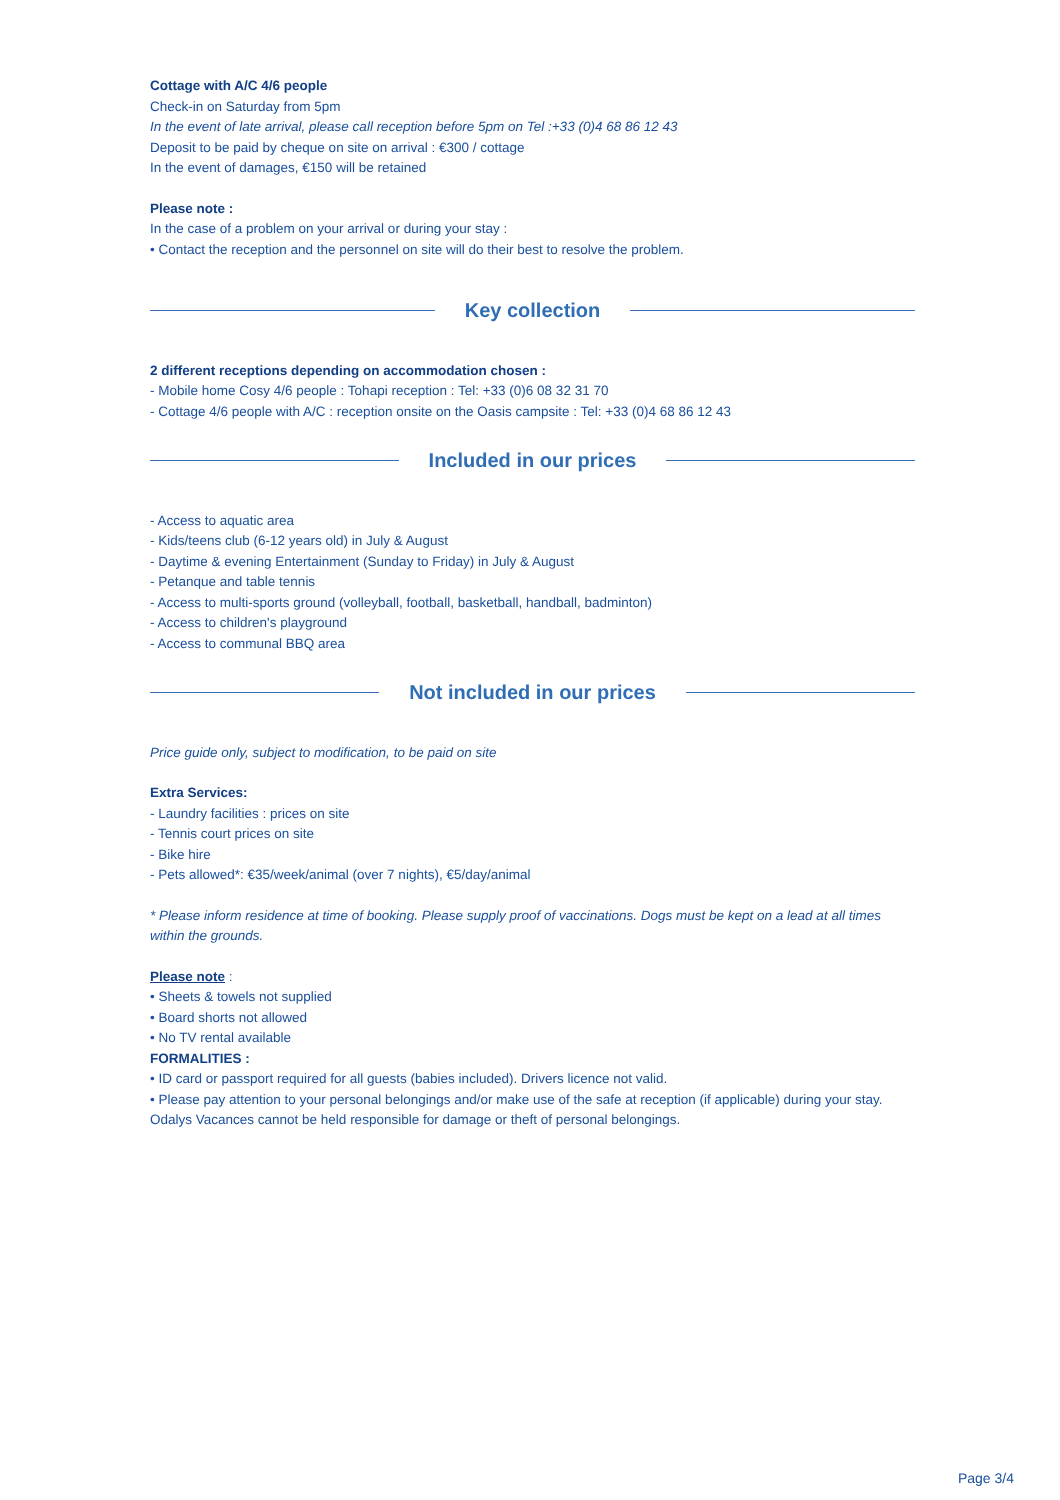Cottage with A/C 4/6 people
Check-in on Saturday from 5pm
In the event of late arrival, please call reception before 5pm on Tel :+33 (0)4 68 86 12 43
Deposit to be paid by cheque on site on arrival : €300 / cottage
In the event of damages, €150 will be retained
Please note :
In the case of a problem on your arrival or during your stay :
• Contact the reception and the personnel on site will do their best to resolve the problem.
Key collection
2 different receptions depending on accommodation chosen :
- Mobile home Cosy 4/6 people : Tohapi reception : Tel: +33 (0)6 08 32 31 70
- Cottage 4/6 people with A/C : reception onsite on the Oasis campsite : Tel: +33 (0)4 68 86 12 43
Included in our prices
- Access to aquatic area
- Kids/teens club (6-12 years old) in July & August
- Daytime & evening Entertainment (Sunday to Friday) in July & August
- Petanque and table tennis
- Access to multi-sports ground (volleyball, football, basketball, handball, badminton)
- Access to children's playground
- Access to communal BBQ area
Not included in our prices
Price guide only, subject to modification, to be paid on site
Extra Services:
- Laundry facilities : prices on site
- Tennis court prices on site
- Bike hire
- Pets allowed*: €35/week/animal (over 7 nights), €5/day/animal
* Please inform residence at time of booking. Please supply proof of vaccinations. Dogs must be kept on a lead at all times within the grounds.
Please note :
• Sheets & towels not supplied
• Board shorts not allowed
• No TV rental available
FORMALITIES :
• ID card or passport required for all guests (babies included). Drivers licence not valid.
• Please pay attention to your personal belongings and/or make use of the safe at reception (if applicable) during your stay. Odalys Vacances cannot be held responsible for damage or theft of personal belongings.
Page 3/4